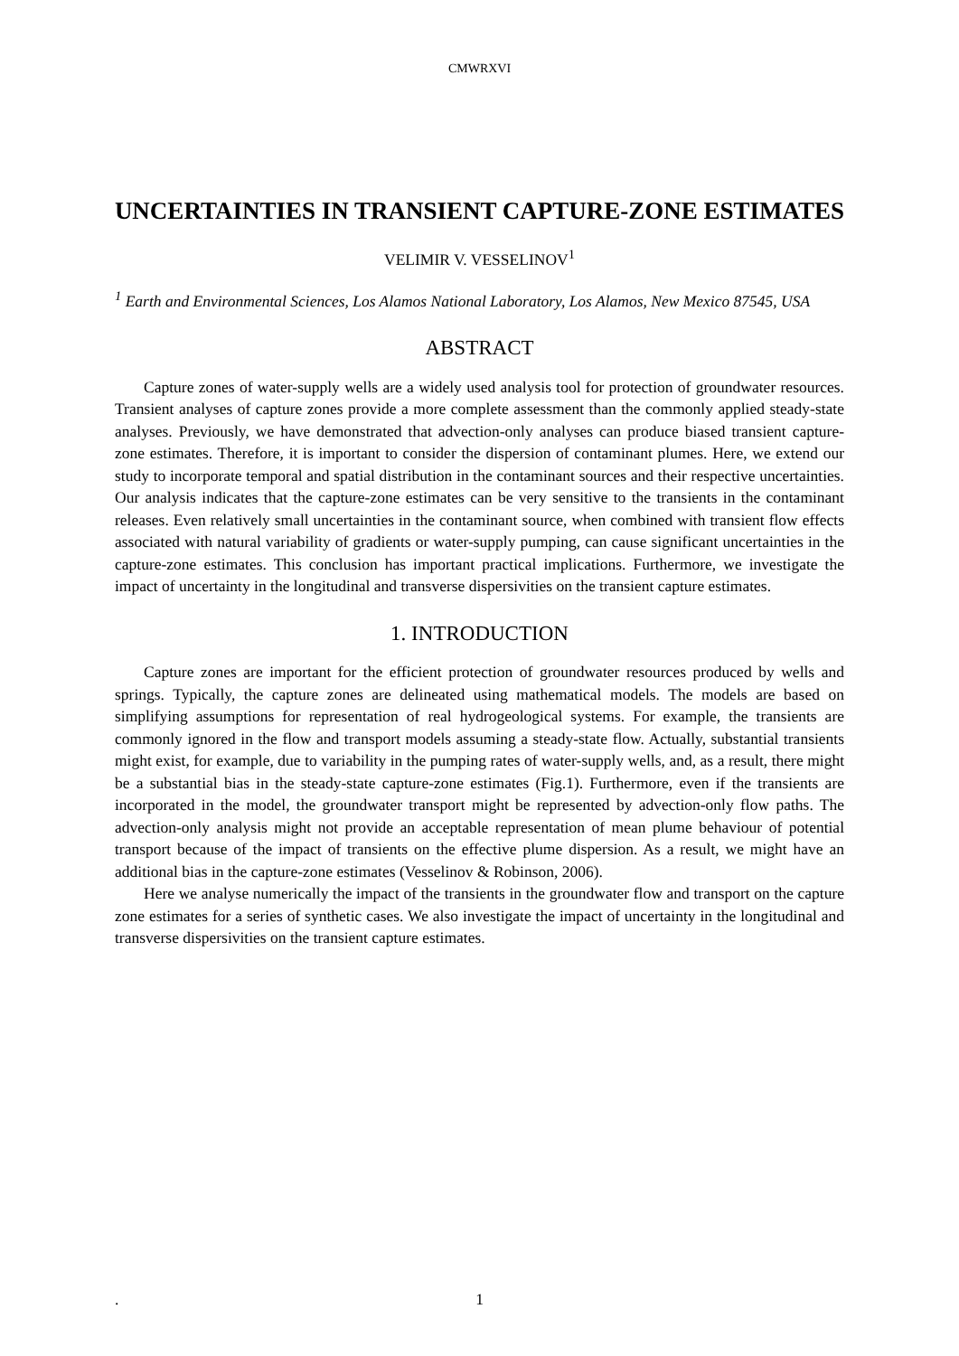CMWRXVI
UNCERTAINTIES IN TRANSIENT CAPTURE-ZONE ESTIMATES
VELIMIR V. VESSELINOV<sup>1</sup>
<sup>1</sup> Earth and Environmental Sciences, Los Alamos National Laboratory, Los Alamos, New Mexico 87545, USA
ABSTRACT
Capture zones of water-supply wells are a widely used analysis tool for protection of groundwater resources. Transient analyses of capture zones provide a more complete assessment than the commonly applied steady-state analyses. Previously, we have demonstrated that advection-only analyses can produce biased transient capture-zone estimates. Therefore, it is important to consider the dispersion of contaminant plumes. Here, we extend our study to incorporate temporal and spatial distribution in the contaminant sources and their respective uncertainties. Our analysis indicates that the capture-zone estimates can be very sensitive to the transients in the contaminant releases. Even relatively small uncertainties in the contaminant source, when combined with transient flow effects associated with natural variability of gradients or water-supply pumping, can cause significant uncertainties in the capture-zone estimates. This conclusion has important practical implications. Furthermore, we investigate the impact of uncertainty in the longitudinal and transverse dispersivities on the transient capture estimates.
1. INTRODUCTION
Capture zones are important for the efficient protection of groundwater resources produced by wells and springs. Typically, the capture zones are delineated using mathematical models. The models are based on simplifying assumptions for representation of real hydrogeological systems. For example, the transients are commonly ignored in the flow and transport models assuming a steady-state flow. Actually, substantial transients might exist, for example, due to variability in the pumping rates of water-supply wells, and, as a result, there might be a substantial bias in the steady-state capture-zone estimates (Fig.1). Furthermore, even if the transients are incorporated in the model, the groundwater transport might be represented by advection-only flow paths. The advection-only analysis might not provide an acceptable representation of mean plume behaviour of potential transport because of the impact of transients on the effective plume dispersion. As a result, we might have an additional bias in the capture-zone estimates (Vesselinov & Robinson, 2006).
Here we analyse numerically the impact of the transients in the groundwater flow and transport on the capture zone estimates for a series of synthetic cases. We also investigate the impact of uncertainty in the longitudinal and transverse dispersivities on the transient capture estimates.
. 1